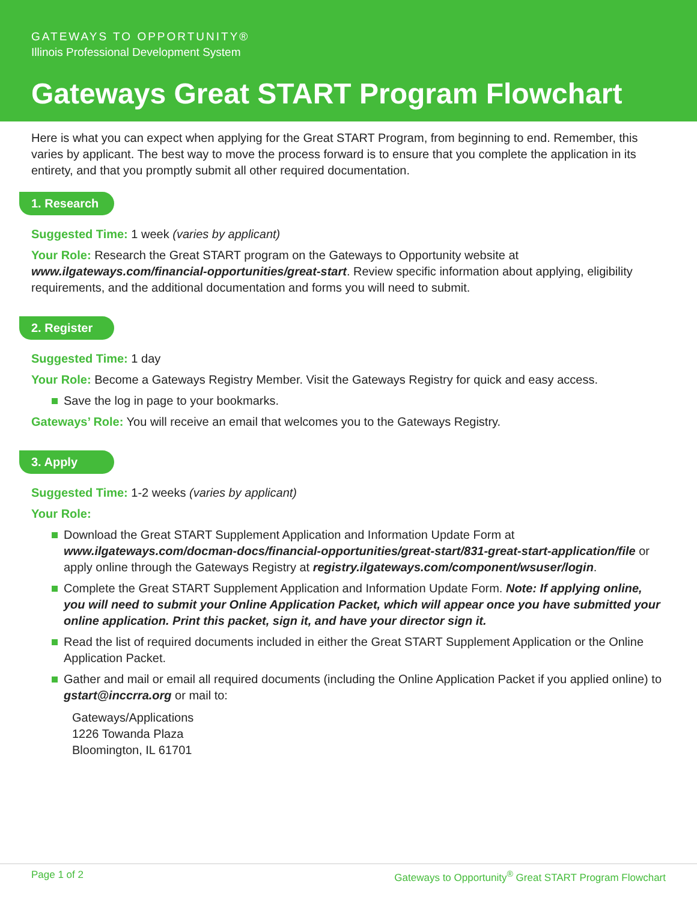GATEWAYS TO OPPORTUNITY®
Illinois Professional Development System
Gateways Great START Program Flowchart
Here is what you can expect when applying for the Great START Program, from beginning to end. Remember, this varies by applicant. The best way to move the process forward is to ensure that you complete the application in its entirety, and that you promptly submit all other required documentation.
1. Research
Suggested Time: 1 week (varies by applicant)
Your Role: Research the Great START program on the Gateways to Opportunity website at www.ilgateways.com/financial-opportunities/great-start. Review specific information about applying, eligibility requirements, and the additional documentation and forms you will need to submit.
2. Register
Suggested Time: 1 day
Your Role: Become a Gateways Registry Member. Visit the Gateways Registry for quick and easy access.
Save the log in page to your bookmarks.
Gateways’ Role: You will receive an email that welcomes you to the Gateways Registry.
3. Apply
Suggested Time: 1-2 weeks (varies by applicant)
Your Role:
Download the Great START Supplement Application and Information Update Form at www.ilgateways.com/docman-docs/financial-opportunities/great-start/831-great-start-application/file or apply online through the Gateways Registry at registry.ilgateways.com/component/wsuser/login.
Complete the Great START Supplement Application and Information Update Form. Note: If applying online, you will need to submit your Online Application Packet, which will appear once you have submitted your online application. Print this packet, sign it, and have your director sign it.
Read the list of required documents included in either the Great START Supplement Application or the Online Application Packet.
Gather and mail or email all required documents (including the Online Application Packet if you applied online) to gstart@inccrra.org or mail to:
Gateways/Applications
1226 Towanda Plaza
Bloomington, IL 61701
Page 1 of 2 Gateways to Opportunity<sup>®</sup> Great START Program Flowchart